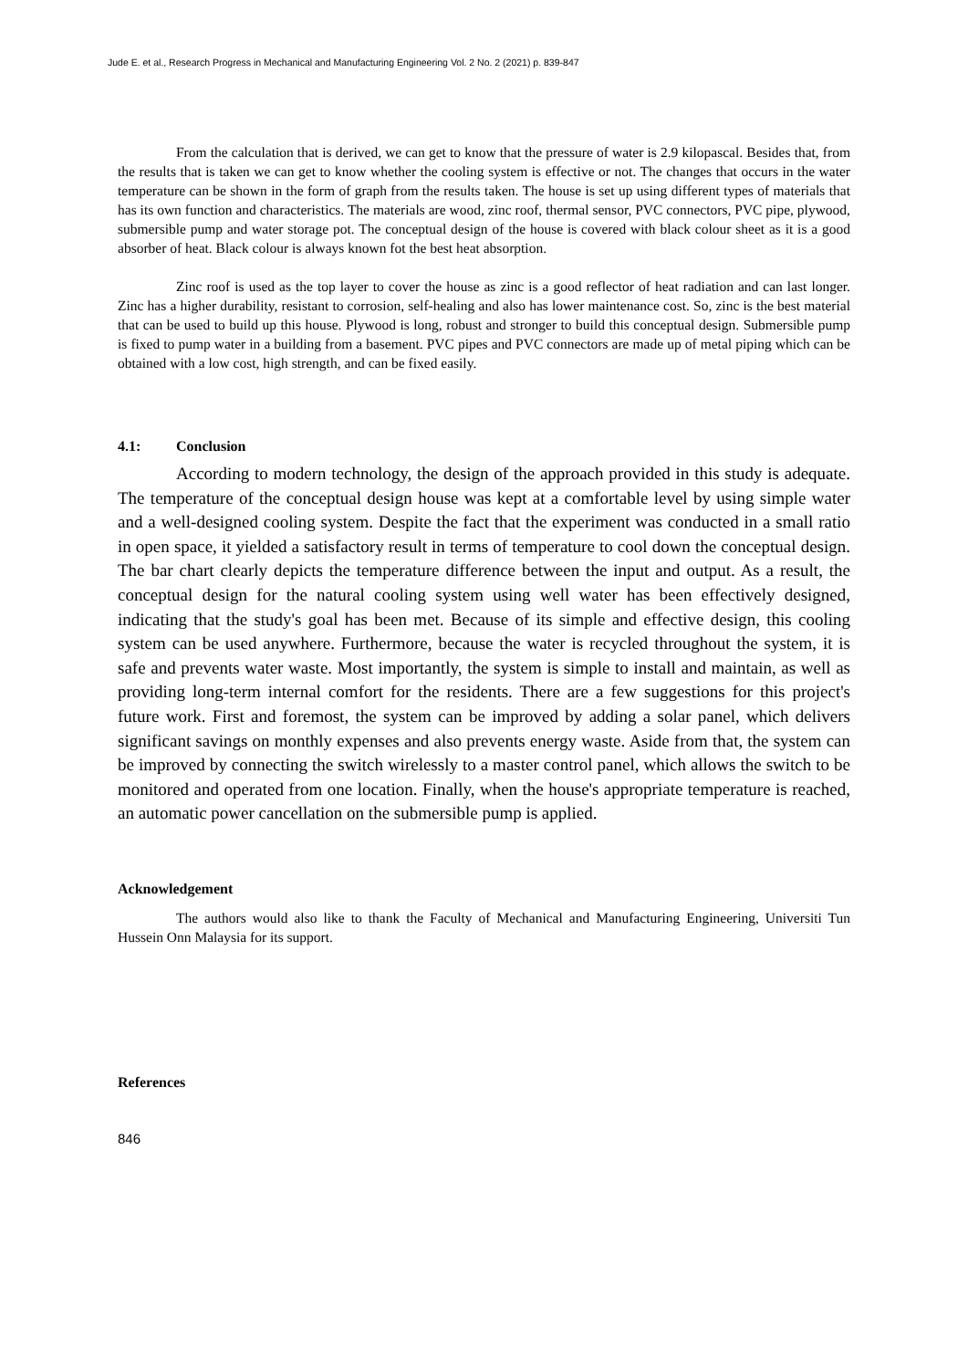Jude E. et al., Research Progress in Mechanical and Manufacturing Engineering Vol. 2 No. 2 (2021) p. 839-847
From the calculation that is derived, we can get to know that the pressure of water is 2.9 kilopascal. Besides that, from the results that is taken we can get to know whether the cooling system is effective or not. The changes that occurs in the water temperature can be shown in the form of graph from the results taken. The house is set up using different types of materials that has its own function and characteristics. The materials are wood, zinc roof, thermal sensor, PVC connectors, PVC pipe, plywood, submersible pump and water storage pot. The conceptual design of the house is covered with black colour sheet as it is a good absorber of heat. Black colour is always known fot the best heat absorption.
Zinc roof is used as the top layer to cover the house as zinc is a good reflector of heat radiation and can last longer. Zinc has a higher durability, resistant to corrosion, self-healing and also has lower maintenance cost. So, zinc is the best material that can be used to build up this house. Plywood is long, robust and stronger to build this conceptual design. Submersible pump is fixed to pump water in a building from a basement. PVC pipes and PVC connectors are made up of metal piping which can be obtained with a low cost, high strength, and can be fixed easily.
4.1: Conclusion
According to modern technology, the design of the approach provided in this study is adequate. The temperature of the conceptual design house was kept at a comfortable level by using simple water and a well-designed cooling system. Despite the fact that the experiment was conducted in a small ratio in open space, it yielded a satisfactory result in terms of temperature to cool down the conceptual design. The bar chart clearly depicts the temperature difference between the input and output. As a result, the conceptual design for the natural cooling system using well water has been effectively designed, indicating that the study's goal has been met. Because of its simple and effective design, this cooling system can be used anywhere. Furthermore, because the water is recycled throughout the system, it is safe and prevents water waste. Most importantly, the system is simple to install and maintain, as well as providing long-term internal comfort for the residents. There are a few suggestions for this project's future work. First and foremost, the system can be improved by adding a solar panel, which delivers significant savings on monthly expenses and also prevents energy waste. Aside from that, the system can be improved by connecting the switch wirelessly to a master control panel, which allows the switch to be monitored and operated from one location. Finally, when the house's appropriate temperature is reached, an automatic power cancellation on the submersible pump is applied.
Acknowledgement
The authors would also like to thank the Faculty of Mechanical and Manufacturing Engineering, Universiti Tun Hussein Onn Malaysia for its support.
References
846